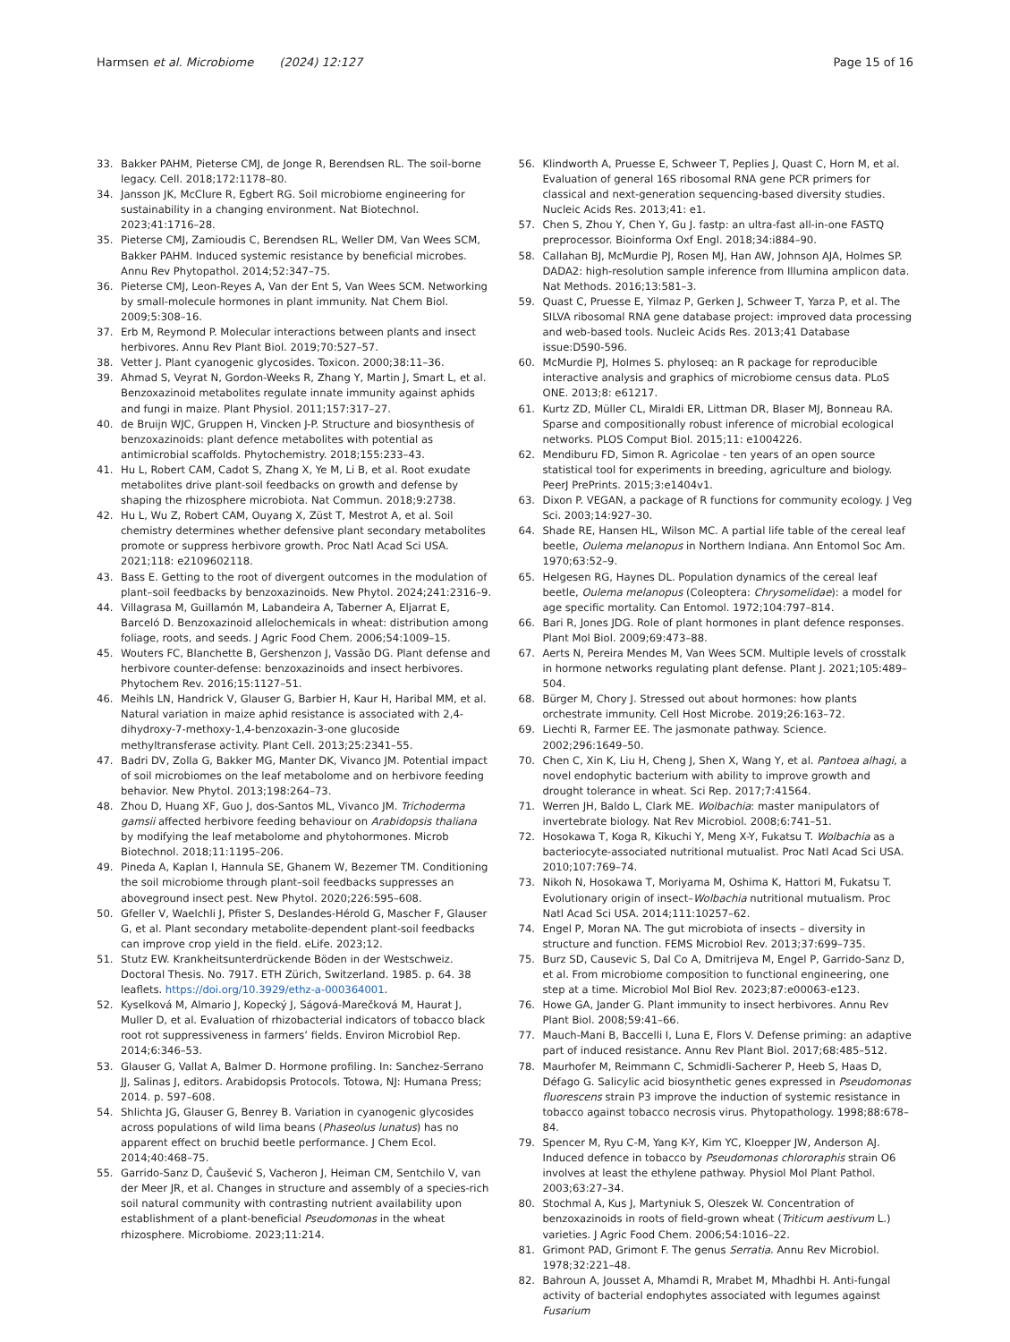Harmsen et al. Microbiome (2024) 12:127
Page 15 of 16
33. Bakker PAHM, Pieterse CMJ, de Jonge R, Berendsen RL. The soil-borne legacy. Cell. 2018;172:1178–80.
34. Jansson JK, McClure R, Egbert RG. Soil microbiome engineering for sustainability in a changing environment. Nat Biotechnol. 2023;41:1716–28.
35. Pieterse CMJ, Zamioudis C, Berendsen RL, Weller DM, Van Wees SCM, Bakker PAHM. Induced systemic resistance by beneficial microbes. Annu Rev Phytopathol. 2014;52:347–75.
36. Pieterse CMJ, Leon-Reyes A, Van der Ent S, Van Wees SCM. Networking by small-molecule hormones in plant immunity. Nat Chem Biol. 2009;5:308–16.
37. Erb M, Reymond P. Molecular interactions between plants and insect herbivores. Annu Rev Plant Biol. 2019;70:527–57.
38. Vetter J. Plant cyanogenic glycosides. Toxicon. 2000;38:11–36.
39. Ahmad S, Veyrat N, Gordon-Weeks R, Zhang Y, Martin J, Smart L, et al. Benzoxazinoid metabolites regulate innate immunity against aphids and fungi in maize. Plant Physiol. 2011;157:317–27.
40. de Bruijn WJC, Gruppen H, Vincken J-P. Structure and biosynthesis of benzoxazinoids: plant defence metabolites with potential as antimicrobial scaffolds. Phytochemistry. 2018;155:233–43.
41. Hu L, Robert CAM, Cadot S, Zhang X, Ye M, Li B, et al. Root exudate metabolites drive plant-soil feedbacks on growth and defense by shaping the rhizosphere microbiota. Nat Commun. 2018;9:2738.
42. Hu L, Wu Z, Robert CAM, Ouyang X, Züst T, Mestrot A, et al. Soil chemistry determines whether defensive plant secondary metabolites promote or suppress herbivore growth. Proc Natl Acad Sci USA. 2021;118: e2109602118.
43. Bass E. Getting to the root of divergent outcomes in the modulation of plant–soil feedbacks by benzoxazinoids. New Phytol. 2024;241:2316–9.
44. Villagrasa M, Guillamón M, Labandeira A, Taberner A, Eljarrat E, Barceló D. Benzoxazinoid allelochemicals in wheat: distribution among foliage, roots, and seeds. J Agric Food Chem. 2006;54:1009–15.
45. Wouters FC, Blanchette B, Gershenzon J, Vassão DG. Plant defense and herbivore counter-defense: benzoxazinoids and insect herbivores. Phytochem Rev. 2016;15:1127–51.
46. Meihls LN, Handrick V, Glauser G, Barbier H, Kaur H, Haribal MM, et al. Natural variation in maize aphid resistance is associated with 2,4-dihydroxy-7-methoxy-1,4-benzoxazin-3-one glucoside methyltransferase activity. Plant Cell. 2013;25:2341–55.
47. Badri DV, Zolla G, Bakker MG, Manter DK, Vivanco JM. Potential impact of soil microbiomes on the leaf metabolome and on herbivore feeding behavior. New Phytol. 2013;198:264–73.
48. Zhou D, Huang XF, Guo J, dos-Santos ML, Vivanco JM. Trichoderma gamsii affected herbivore feeding behaviour on Arabidopsis thaliana by modifying the leaf metabolome and phytohormones. Microb Biotechnol. 2018;11:1195–206.
49. Pineda A, Kaplan I, Hannula SE, Ghanem W, Bezemer TM. Conditioning the soil microbiome through plant–soil feedbacks suppresses an aboveground insect pest. New Phytol. 2020;226:595–608.
50. Gfeller V, Waelchli J, Pfister S, Deslandes-Hérold G, Mascher F, Glauser G, et al. Plant secondary metabolite-dependent plant-soil feedbacks can improve crop yield in the field. eLife. 2023;12.
51. Stutz EW. Krankheitsunterdrückende Böden in der Westschweiz. Doctoral Thesis. No. 7917. ETH Zürich, Switzerland. 1985. p. 64. 38 leaflets. https://doi.org/10.3929/ethz-a-000364001.
52. Kyselková M, Almario J, Kopecký J, Ságová-Marečková M, Haurat J, Muller D, et al. Evaluation of rhizobacterial indicators of tobacco black root rot suppressiveness in farmers’ fields. Environ Microbiol Rep. 2014;6:346–53.
53. Glauser G, Vallat A, Balmer D. Hormone profiling. In: Sanchez-Serrano JJ, Salinas J, editors. Arabidopsis Protocols. Totowa, NJ: Humana Press; 2014. p. 597–608.
54. Shlichta JG, Glauser G, Benrey B. Variation in cyanogenic glycosides across populations of wild lima beans (Phaseolus lunatus) has no apparent effect on bruchid beetle performance. J Chem Ecol. 2014;40:468–75.
55. Garrido-Sanz D, Čaušević S, Vacheron J, Heiman CM, Sentchilo V, van der Meer JR, et al. Changes in structure and assembly of a species-rich soil natural community with contrasting nutrient availability upon establishment of a plant-beneficial Pseudomonas in the wheat rhizosphere. Microbiome. 2023;11:214.
56. Klindworth A, Pruesse E, Schweer T, Peplies J, Quast C, Horn M, et al. Evaluation of general 16S ribosomal RNA gene PCR primers for classical and next-generation sequencing-based diversity studies. Nucleic Acids Res. 2013;41: e1.
57. Chen S, Zhou Y, Chen Y, Gu J. fastp: an ultra-fast all-in-one FASTQ preprocessor. Bioinforma Oxf Engl. 2018;34:i884–90.
58. Callahan BJ, McMurdie PJ, Rosen MJ, Han AW, Johnson AJA, Holmes SP. DADA2: high-resolution sample inference from Illumina amplicon data. Nat Methods. 2016;13:581–3.
59. Quast C, Pruesse E, Yilmaz P, Gerken J, Schweer T, Yarza P, et al. The SILVA ribosomal RNA gene database project: improved data processing and web-based tools. Nucleic Acids Res. 2013;41 Database issue:D590-596.
60. McMurdie PJ, Holmes S. phyloseq: an R package for reproducible interactive analysis and graphics of microbiome census data. PLoS ONE. 2013;8: e61217.
61. Kurtz ZD, Müller CL, Miraldi ER, Littman DR, Blaser MJ, Bonneau RA. Sparse and compositionally robust inference of microbial ecological networks. PLOS Comput Biol. 2015;11: e1004226.
62. Mendiburu FD, Simon R. Agricolae - ten years of an open source statistical tool for experiments in breeding, agriculture and biology. PeerJ PrePrints. 2015;3:e1404v1.
63. Dixon P. VEGAN, a package of R functions for community ecology. J Veg Sci. 2003;14:927–30.
64. Shade RE, Hansen HL, Wilson MC. A partial life table of the cereal leaf beetle, Oulema melanopus in Northern Indiana. Ann Entomol Soc Am. 1970;63:52–9.
65. Helgesen RG, Haynes DL. Population dynamics of the cereal leaf beetle, Oulema melanopus (Coleoptera: Chrysomelidae): a model for age specific mortality. Can Entomol. 1972;104:797–814.
66. Bari R, Jones JDG. Role of plant hormones in plant defence responses. Plant Mol Biol. 2009;69:473–88.
67. Aerts N, Pereira Mendes M, Van Wees SCM. Multiple levels of crosstalk in hormone networks regulating plant defense. Plant J. 2021;105:489–504.
68. Bürger M, Chory J. Stressed out about hormones: how plants orchestrate immunity. Cell Host Microbe. 2019;26:163–72.
69. Liechti R, Farmer EE. The jasmonate pathway. Science. 2002;296:1649–50.
70. Chen C, Xin K, Liu H, Cheng J, Shen X, Wang Y, et al. Pantoea alhagi, a novel endophytic bacterium with ability to improve growth and drought tolerance in wheat. Sci Rep. 2017;7:41564.
71. Werren JH, Baldo L, Clark ME. Wolbachia: master manipulators of invertebrate biology. Nat Rev Microbiol. 2008;6:741–51.
72. Hosokawa T, Koga R, Kikuchi Y, Meng X-Y, Fukatsu T. Wolbachia as a bacteriocyte-associated nutritional mutualist. Proc Natl Acad Sci USA. 2010;107:769–74.
73. Nikoh N, Hosokawa T, Moriyama M, Oshima K, Hattori M, Fukatsu T. Evolutionary origin of insect–Wolbachia nutritional mutualism. Proc Natl Acad Sci USA. 2014;111:10257–62.
74. Engel P, Moran NA. The gut microbiota of insects – diversity in structure and function. FEMS Microbiol Rev. 2013;37:699–735.
75. Burz SD, Causevic S, Dal Co A, Dmitrijeva M, Engel P, Garrido-Sanz D, et al. From microbiome composition to functional engineering, one step at a time. Microbiol Mol Biol Rev. 2023;87:e00063-e123.
76. Howe GA, Jander G. Plant immunity to insect herbivores. Annu Rev Plant Biol. 2008;59:41–66.
77. Mauch-Mani B, Baccelli I, Luna E, Flors V. Defense priming: an adaptive part of induced resistance. Annu Rev Plant Biol. 2017;68:485–512.
78. Maurhofer M, Reimmann C, Schmidli-Sacherer P, Heeb S, Haas D, Défago G. Salicylic acid biosynthetic genes expressed in Pseudomonas fluorescens strain P3 improve the induction of systemic resistance in tobacco against tobacco necrosis virus. Phytopathology. 1998;88:678–84.
79. Spencer M, Ryu C-M, Yang K-Y, Kim YC, Kloepper JW, Anderson AJ. Induced defence in tobacco by Pseudomonas chlororaphis strain O6 involves at least the ethylene pathway. Physiol Mol Plant Pathol. 2003;63:27–34.
80. Stochmal A, Kus J, Martyniuk S, Oleszek W. Concentration of benzoxazinoids in roots of field-grown wheat (Triticum aestivum L.) varieties. J Agric Food Chem. 2006;54:1016–22.
81. Grimont PAD, Grimont F. The genus Serratia. Annu Rev Microbiol. 1978;32:221–48.
82. Bahroun A, Jousset A, Mhamdi R, Mrabet M, Mhadhbi H. Anti-fungal activity of bacterial endophytes associated with legumes against Fusarium